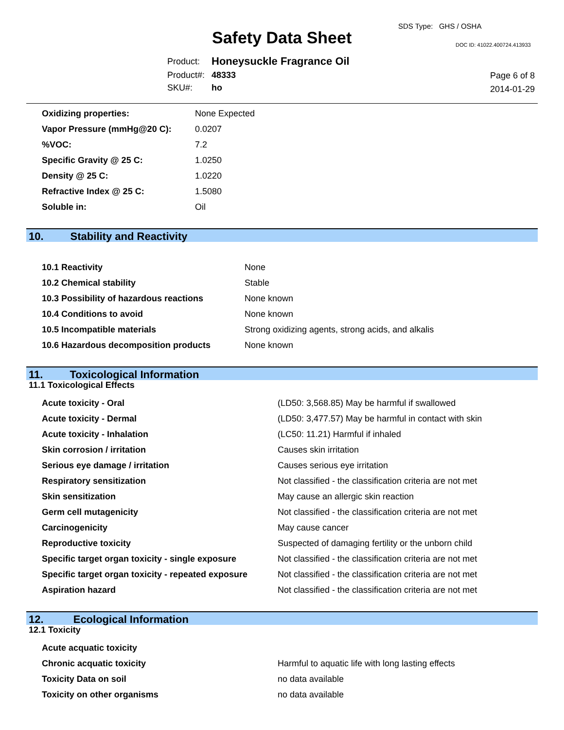SDS Type: GHS / OSHA
Safety Data Sheet DOC ID: 41022.400724.413933
| Product: | Honeysuckle Fragrance Oil |
| Product#: | 48333 |
| SKU#: | ho |
Page 6 of 8
2014-01-29
| Oxidizing properties: | None Expected |
| Vapor Pressure (mmHg@20 C): | 0.0207 |
| %VOC: | 7.2 |
| Specific Gravity @ 25 C: | 1.0250 |
| Density @ 25 C: | 1.0220 |
| Refractive Index @ 25 C: | 1.5080 |
| Soluble in: | Oil |
10. Stability and Reactivity
| 10.1 Reactivity | None |
| 10.2 Chemical stability | Stable |
| 10.3 Possibility of hazardous reactions | None known |
| 10.4 Conditions to avoid | None known |
| 10.5 Incompatible materials | Strong oxidizing agents, strong acids, and alkalis |
| 10.6 Hazardous decomposition products | None known |
11. Toxicological Information
11.1 Toxicological Effects
| Acute toxicity - Oral | (LD50: 3,568.85) May be harmful if swallowed |
| Acute toxicity - Dermal | (LD50: 3,477.57) May be harmful in contact with skin |
| Acute toxicity - Inhalation | (LC50: 11.21) Harmful if inhaled |
| Skin corrosion / irritation | Causes skin irritation |
| Serious eye damage / irritation | Causes serious eye irritation |
| Respiratory sensitization | Not classified - the classification criteria are not met |
| Skin sensitization | May cause an allergic skin reaction |
| Germ cell mutagenicity | Not classified - the classification criteria are not met |
| Carcinogenicity | May cause cancer |
| Reproductive toxicity | Suspected of damaging fertility or the unborn child |
| Specific target organ toxicity - single exposure | Not classified - the classification criteria are not met |
| Specific target organ toxicity - repeated exposure | Not classified - the classification criteria are not met |
| Aspiration hazard | Not classified - the classification criteria are not met |
12. Ecological Information
12.1 Toxicity
| Acute acquatic toxicity | |
| Chronic acquatic toxicity | Harmful to aquatic life with long lasting effects |
| Toxicity Data on soil | no data available |
| Toxicity on other organisms | no data available |